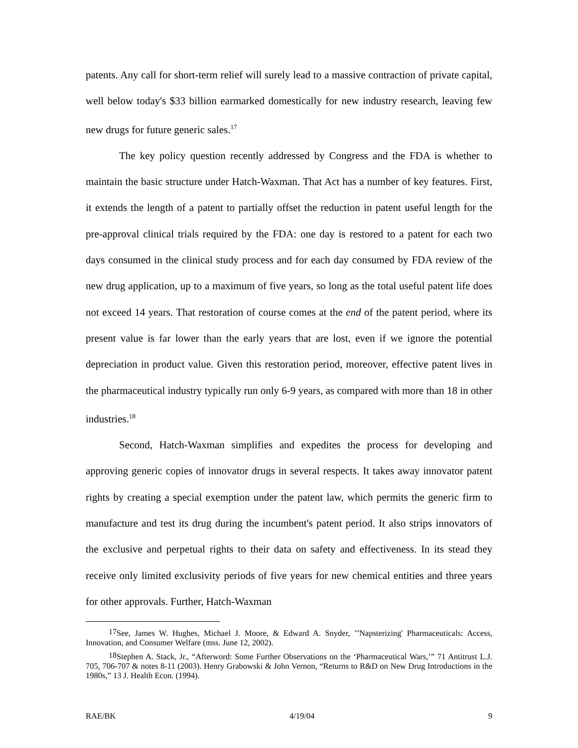patents. Any call for short-term relief will surely lead to a massive contraction of private capital, well below today's $33 billion earmarked domestically for new industry research, leaving few new drugs for future generic sales.<sup>17</sup>
The key policy question recently addressed by Congress and the FDA is whether to maintain the basic structure under Hatch-Waxman. That Act has a number of key features. First, it extends the length of a patent to partially offset the reduction in patent useful length for the pre-approval clinical trials required by the FDA: one day is restored to a patent for each two days consumed in the clinical study process and for each day consumed by FDA review of the new drug application, up to a maximum of five years, so long as the total useful patent life does not exceed 14 years. That restoration of course comes at the end of the patent period, where its present value is far lower than the early years that are lost, even if we ignore the potential depreciation in product value. Given this restoration period, moreover, effective patent lives in the pharmaceutical industry typically run only 6-9 years, as compared with more than 18 in other industries.<sup>18</sup>
Second, Hatch-Waxman simplifies and expedites the process for developing and approving generic copies of innovator drugs in several respects. It takes away innovator patent rights by creating a special exemption under the patent law, which permits the generic firm to manufacture and test its drug during the incumbent's patent period. It also strips innovators of the exclusive and perpetual rights to their data on safety and effectiveness. In its stead they receive only limited exclusivity periods of five years for new chemical entities and three years for other approvals. Further, Hatch-Waxman
<sup>17</sup> See, James W. Hughes, Michael J. Moore, & Edward A. Snyder, "'Napsterizing' Pharmaceuticals: Access, Innovation, and Consumer Welfare (mss. June 12, 2002).
<sup>18</sup> Stephen A. Stack, Jr., “Afterword: Some Further Observations on the ‘Pharmaceutical Wars,’” 71 Antitrust L.J. 705, 706-707 & notes 8-11 (2003). Henry Grabowski & John Vernon, “Returns to R&D on New Drug Introductions in the 1980s,” 13 J. Health Econ. (1994).
RAE/BK 4/19/04 9